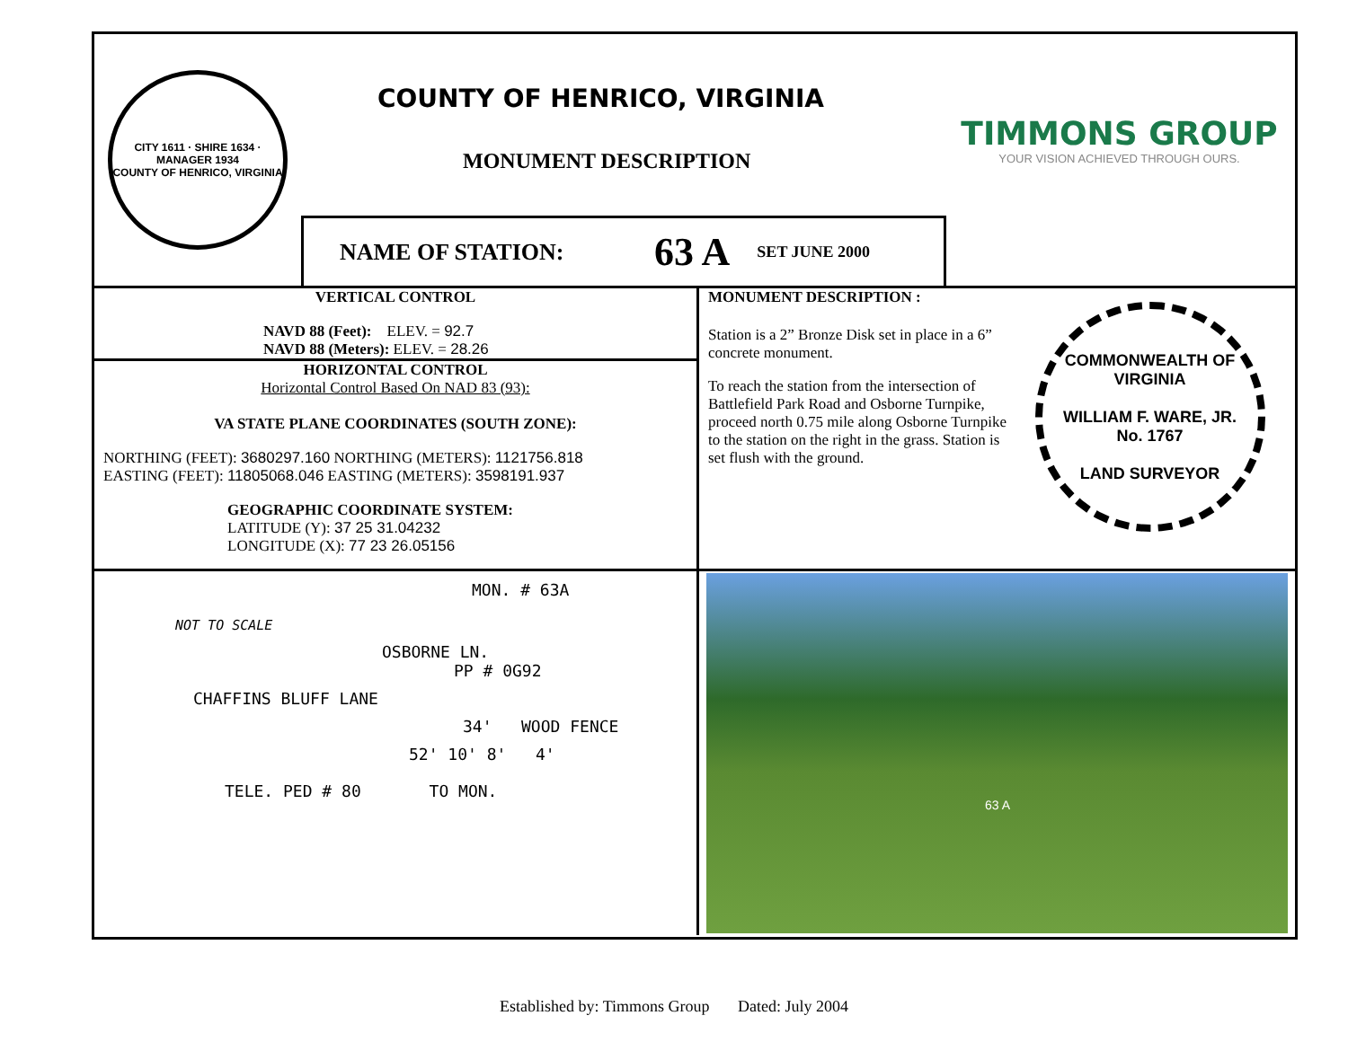CITY 1611 · SHIRE 1634 · MANAGER 1934
COUNTY OF HENRICO, VIRGINIA
COUNTY OF HENRICO, VIRGINIA
MONUMENT DESCRIPTION
NAME OF STATION: 63 A SET JUNE 2000
TIMMONS GROUP
YOUR VISION ACHIEVED THROUGH OURS.
VERTICAL CONTROL
NAVD 88 (Feet): ELEV. = 92.7
NAVD 88 (Meters): ELEV. = 28.26
HORIZONTAL CONTROL
Horizontal Control Based On NAD 83 (93):
VA STATE PLANE COORDINATES (SOUTH ZONE):
NORTHING (FEET): 3680297.160 NORTHING (METERS): 1121756.818
EASTING (FEET): 11805068.046 EASTING (METERS): 3598191.937
GEOGRAPHIC COORDINATE SYSTEM:
LATITUDE (Y): 37 25 31.04232
LONGITUDE (X): 77 23 26.05156
MONUMENT DESCRIPTION :
Station is a 2” Bronze Disk set in place in a 6” concrete monument.
To reach the station from the intersection of Battlefield Park Road and Osborne Turnpike, proceed north 0.75 mile along Osborne Turnpike to the station on the right in the grass. Station is set flush with the ground.
COMMONWEALTH OF VIRGINIA
WILLIAM F. WARE, JR.
No. 1767
LAND SURVEYOR
MON. # 63A
NOT TO SCALE
OSBORNE LN.
PP # 0G92
CHAFFINS BLUFF LANE
34' WOOD FENCE
52' 10' 8' 4'
TELE. PED # 80 TO MON.
63 A
Established by: Timmons Group Dated: July 2004